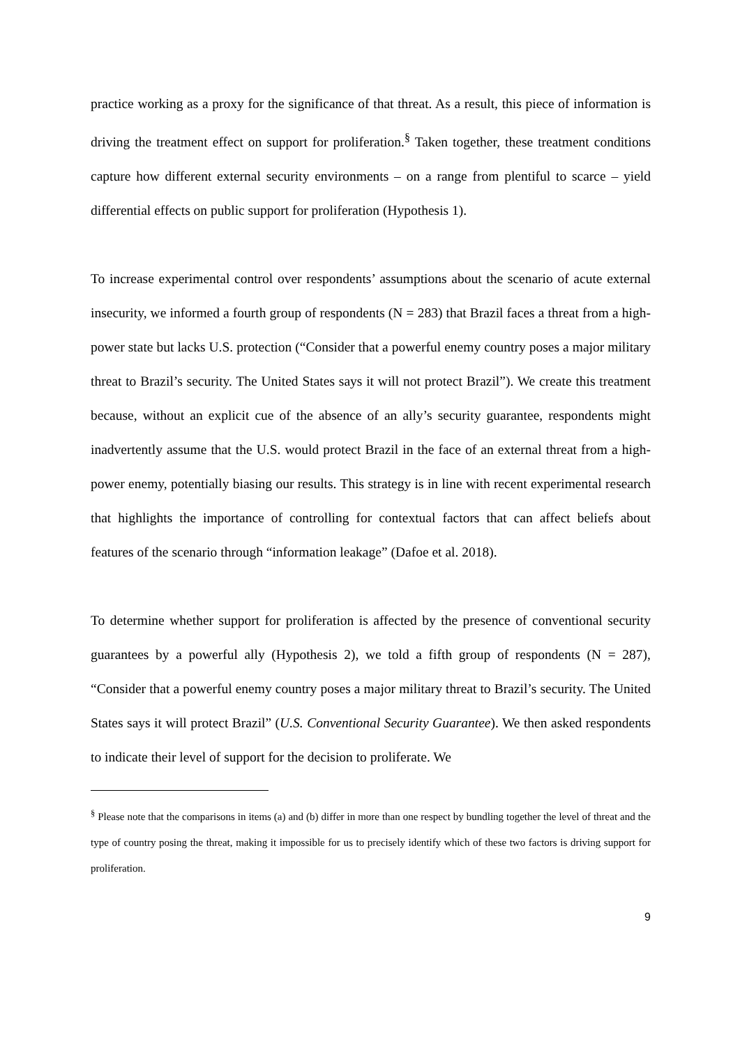practice working as a proxy for the significance of that threat. As a result, this piece of information is driving the treatment effect on support for proliferation.<sup>§</sup> Taken together, these treatment conditions capture how different external security environments – on a range from plentiful to scarce – yield differential effects on public support for proliferation (Hypothesis 1).
To increase experimental control over respondents’ assumptions about the scenario of acute external insecurity, we informed a fourth group of respondents (N = 283) that Brazil faces a threat from a high-power state but lacks U.S. protection (“Consider that a powerful enemy country poses a major military threat to Brazil’s security. The United States says it will not protect Brazil”). We create this treatment because, without an explicit cue of the absence of an ally’s security guarantee, respondents might inadvertently assume that the U.S. would protect Brazil in the face of an external threat from a high-power enemy, potentially biasing our results. This strategy is in line with recent experimental research that highlights the importance of controlling for contextual factors that can affect beliefs about features of the scenario through “information leakage” (Dafoe et al. 2018).
To determine whether support for proliferation is affected by the presence of conventional security guarantees by a powerful ally (Hypothesis 2), we told a fifth group of respondents (N = 287), “Consider that a powerful enemy country poses a major military threat to Brazil’s security. The United States says it will protect Brazil” (U.S. Conventional Security Guarantee). We then asked respondents to indicate their level of support for the decision to proliferate. We
<sup>§</sup> Please note that the comparisons in items (a) and (b) differ in more than one respect by bundling together the level of threat and the type of country posing the threat, making it impossible for us to precisely identify which of these two factors is driving support for proliferation.
9